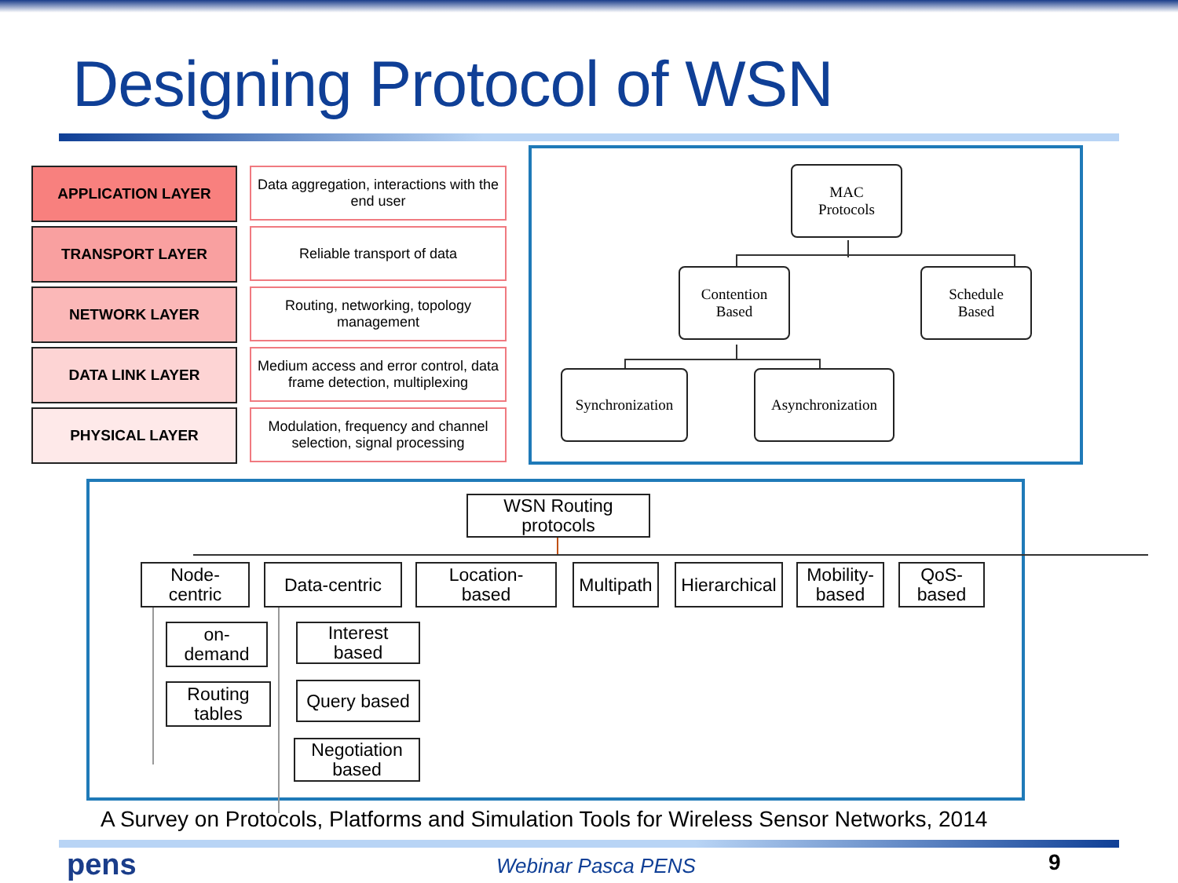Designing Protocol of WSN
APPLICATION LAYER
Data aggregation, interactions with the end user
TRANSPORT LAYER
Reliable transport of data
NETWORK LAYER
Routing, networking, topology management
DATA LINK LAYER
Medium access and error control, data frame detection, multiplexing
PHYSICAL LAYER
Modulation, frequency and channel selection, signal processing
MAC
Protocols
Contention
Based
Schedule
Based
Synchronization
Asynchronization
WSN Routing protocols
Node-
centric
Data-centric
Location-
based
Multipath
Hierarchical
Mobility-
based
QoS-
based
on-
demand
Routing
tables
Interest
based
Query based
Negotiation
based
A Survey on Protocols, Platforms and Simulation Tools for Wireless Sensor Networks, 2014
pens Webinar Pasca PENS 9